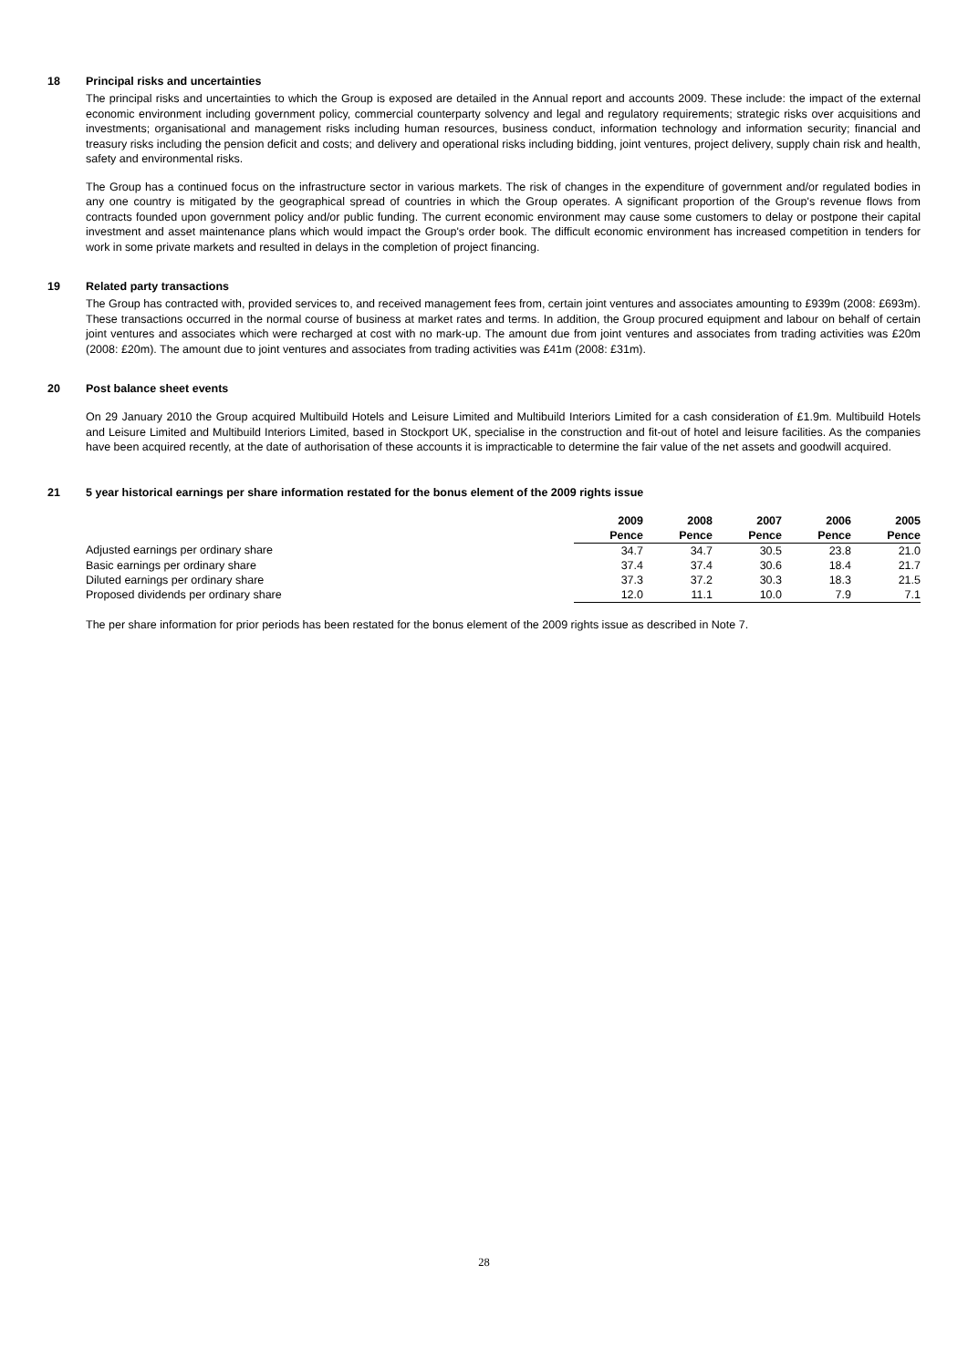18 Principal risks and uncertainties
The principal risks and uncertainties to which the Group is exposed are detailed in the Annual report and accounts 2009. These include: the impact of the external economic environment including government policy, commercial counterparty solvency and legal and regulatory requirements; strategic risks over acquisitions and investments; organisational and management risks including human resources, business conduct, information technology and information security; financial and treasury risks including the pension deficit and costs; and delivery and operational risks including bidding, joint ventures, project delivery, supply chain risk and health, safety and environmental risks.
The Group has a continued focus on the infrastructure sector in various markets. The risk of changes in the expenditure of government and/or regulated bodies in any one country is mitigated by the geographical spread of countries in which the Group operates. A significant proportion of the Group's revenue flows from contracts founded upon government policy and/or public funding. The current economic environment may cause some customers to delay or postpone their capital investment and asset maintenance plans which would impact the Group's order book. The difficult economic environment has increased competition in tenders for work in some private markets and resulted in delays in the completion of project financing.
19 Related party transactions
The Group has contracted with, provided services to, and received management fees from, certain joint ventures and associates amounting to £939m (2008: £693m). These transactions occurred in the normal course of business at market rates and terms. In addition, the Group procured equipment and labour on behalf of certain joint ventures and associates which were recharged at cost with no mark-up. The amount due from joint ventures and associates from trading activities was £20m (2008: £20m). The amount due to joint ventures and associates from trading activities was £41m (2008: £31m).
20 Post balance sheet events
On 29 January 2010 the Group acquired Multibuild Hotels and Leisure Limited and Multibuild Interiors Limited for a cash consideration of £1.9m. Multibuild Hotels and Leisure Limited and Multibuild Interiors Limited, based in Stockport UK, specialise in the construction and fit-out of hotel and leisure facilities. As the companies have been acquired recently, at the date of authorisation of these accounts it is impracticable to determine the fair value of the net assets and goodwill acquired.
21 5 year historical earnings per share information restated for the bonus element of the 2009 rights issue
| | 2009 | 2008 | 2007 | 2006 | 2005 |
| --- | --- | --- | --- | --- | --- |
| | Pence | Pence | Pence | Pence | Pence |
| Adjusted earnings per ordinary share | 34.7 | 34.7 | 30.5 | 23.8 | 21.0 |
| Basic earnings per ordinary share | 37.4 | 37.4 | 30.6 | 18.4 | 21.7 |
| Diluted earnings per ordinary share | 37.3 | 37.2 | 30.3 | 18.3 | 21.5 |
| Proposed dividends per ordinary share | 12.0 | 11.1 | 10.0 | 7.9 | 7.1 |
The per share information for prior periods has been restated for the bonus element of the 2009 rights issue as described in Note 7.
28